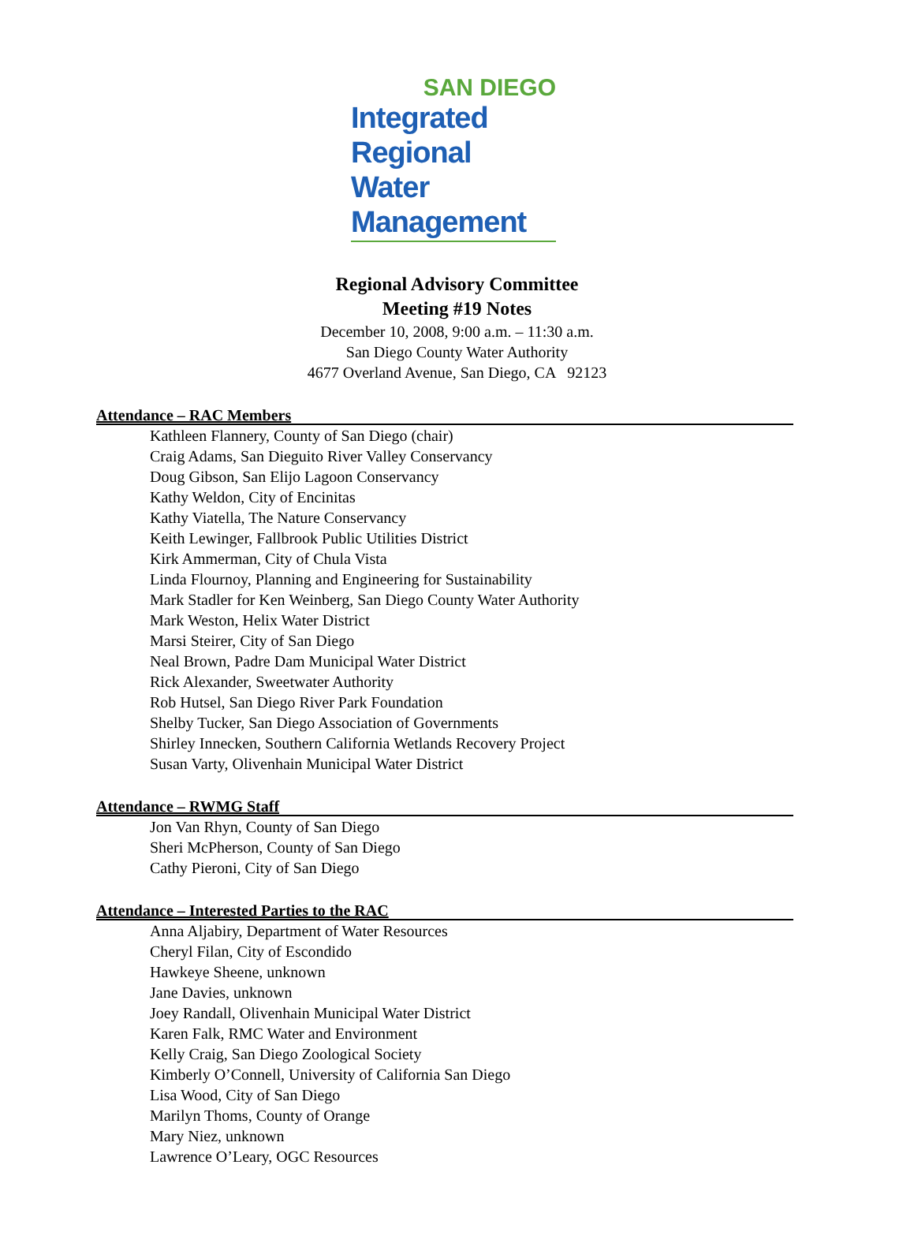SAN DIEGO
Integrated Regional
Water Management
Regional Advisory Committee
Meeting #19 Notes
December 10, 2008, 9:00 a.m. – 11:30 a.m.
San Diego County Water Authority
4677 Overland Avenue, San Diego, CA 92123
Attendance – RAC Members
Kathleen Flannery, County of San Diego (chair)
Craig Adams, San Dieguito River Valley Conservancy
Doug Gibson, San Elijo Lagoon Conservancy
Kathy Weldon, City of Encinitas
Kathy Viatella, The Nature Conservancy
Keith Lewinger, Fallbrook Public Utilities District
Kirk Ammerman, City of Chula Vista
Linda Flournoy, Planning and Engineering for Sustainability
Mark Stadler for Ken Weinberg, San Diego County Water Authority
Mark Weston, Helix Water District
Marsi Steirer, City of San Diego
Neal Brown, Padre Dam Municipal Water District
Rick Alexander, Sweetwater Authority
Rob Hutsel, San Diego River Park Foundation
Shelby Tucker, San Diego Association of Governments
Shirley Innecken, Southern California Wetlands Recovery Project
Susan Varty, Olivenhain Municipal Water District
Attendance – RWMG Staff
Jon Van Rhyn, County of San Diego
Sheri McPherson, County of San Diego
Cathy Pieroni, City of San Diego
Attendance – Interested Parties to the RAC
Anna Aljabiry, Department of Water Resources
Cheryl Filan, City of Escondido
Hawkeye Sheene, unknown
Jane Davies, unknown
Joey Randall, Olivenhain Municipal Water District
Karen Falk, RMC Water and Environment
Kelly Craig, San Diego Zoological Society
Kimberly O’Connell, University of California San Diego
Lisa Wood, City of San Diego
Marilyn Thoms, County of Orange
Mary Niez, unknown
Lawrence O’Leary, OGC Resources